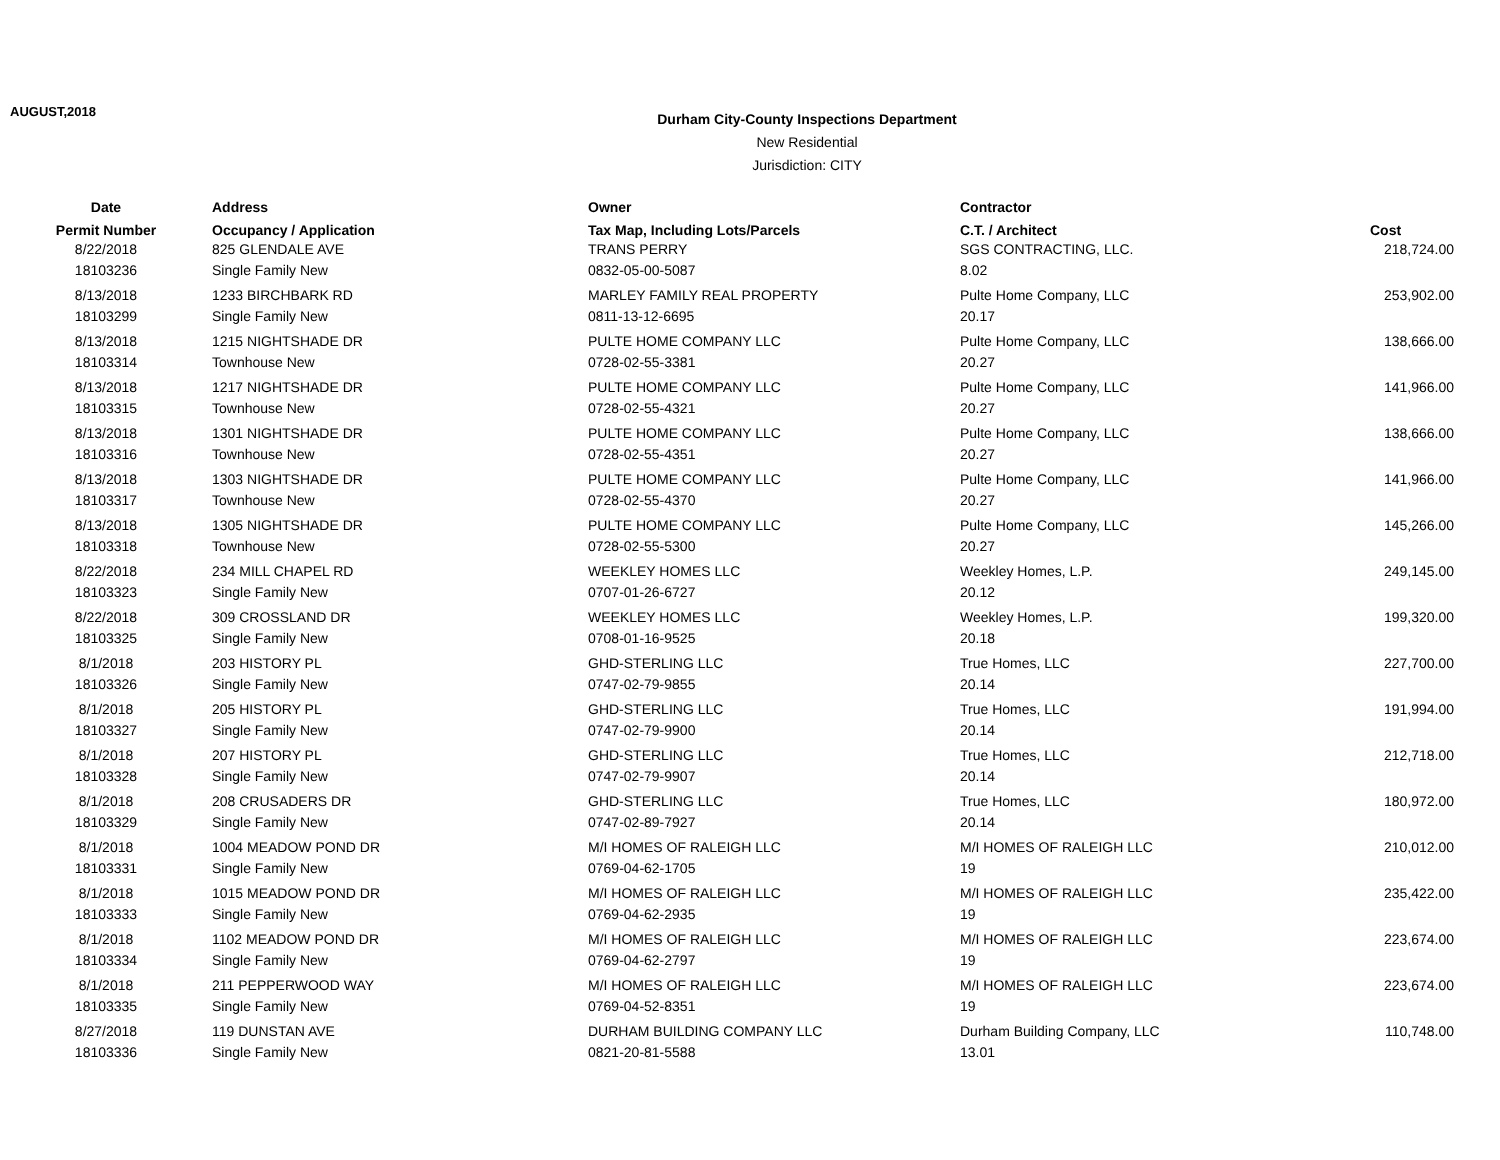AUGUST,2018
Durham City-County Inspections Department
New Residential
Jurisdiction: CITY
| Date | Address | Owner | Contractor | |
| --- | --- | --- | --- | --- |
| Permit Number | Occupancy / Application | Tax Map, Including Lots/Parcels | C.T. / Architect | Cost |
| 8/22/2018 | 825 GLENDALE AVE | TRANS PERRY | SGS CONTRACTING, LLC. | 218,724.00 |
| 18103236 | Single Family New | 0832-05-00-5087 | 8.02 | |
| 8/13/2018 | 1233 BIRCHBARK RD | MARLEY FAMILY REAL PROPERTY | Pulte Home Company, LLC | 253,902.00 |
| 18103299 | Single Family New | 0811-13-12-6695 | 20.17 | |
| 8/13/2018 | 1215 NIGHTSHADE DR | PULTE HOME COMPANY LLC | Pulte Home Company, LLC | 138,666.00 |
| 18103314 | Townhouse New | 0728-02-55-3381 | 20.27 | |
| 8/13/2018 | 1217 NIGHTSHADE DR | PULTE HOME COMPANY LLC | Pulte Home Company, LLC | 141,966.00 |
| 18103315 | Townhouse New | 0728-02-55-4321 | 20.27 | |
| 8/13/2018 | 1301 NIGHTSHADE DR | PULTE HOME COMPANY LLC | Pulte Home Company, LLC | 138,666.00 |
| 18103316 | Townhouse New | 0728-02-55-4351 | 20.27 | |
| 8/13/2018 | 1303 NIGHTSHADE DR | PULTE HOME COMPANY LLC | Pulte Home Company, LLC | 141,966.00 |
| 18103317 | Townhouse New | 0728-02-55-4370 | 20.27 | |
| 8/13/2018 | 1305 NIGHTSHADE DR | PULTE HOME COMPANY LLC | Pulte Home Company, LLC | 145,266.00 |
| 18103318 | Townhouse New | 0728-02-55-5300 | 20.27 | |
| 8/22/2018 | 234 MILL CHAPEL RD | WEEKLEY HOMES LLC | Weekley Homes, L.P. | 249,145.00 |
| 18103323 | Single Family New | 0707-01-26-6727 | 20.12 | |
| 8/22/2018 | 309 CROSSLAND DR | WEEKLEY HOMES LLC | Weekley Homes, L.P. | 199,320.00 |
| 18103325 | Single Family New | 0708-01-16-9525 | 20.18 | |
| 8/1/2018 | 203 HISTORY PL | GHD-STERLING LLC | True Homes, LLC | 227,700.00 |
| 18103326 | Single Family New | 0747-02-79-9855 | 20.14 | |
| 8/1/2018 | 205 HISTORY PL | GHD-STERLING LLC | True Homes, LLC | 191,994.00 |
| 18103327 | Single Family New | 0747-02-79-9900 | 20.14 | |
| 8/1/2018 | 207 HISTORY PL | GHD-STERLING LLC | True Homes, LLC | 212,718.00 |
| 18103328 | Single Family New | 0747-02-79-9907 | 20.14 | |
| 8/1/2018 | 208 CRUSADERS DR | GHD-STERLING LLC | True Homes, LLC | 180,972.00 |
| 18103329 | Single Family New | 0747-02-89-7927 | 20.14 | |
| 8/1/2018 | 1004 MEADOW POND DR | M/I HOMES OF RALEIGH LLC | M/I HOMES OF RALEIGH LLC | 210,012.00 |
| 18103331 | Single Family New | 0769-04-62-1705 | 19 | |
| 8/1/2018 | 1015 MEADOW POND DR | M/I HOMES OF RALEIGH LLC | M/I HOMES OF RALEIGH LLC | 235,422.00 |
| 18103333 | Single Family New | 0769-04-62-2935 | 19 | |
| 8/1/2018 | 1102 MEADOW POND DR | M/I HOMES OF RALEIGH LLC | M/I HOMES OF RALEIGH LLC | 223,674.00 |
| 18103334 | Single Family New | 0769-04-62-2797 | 19 | |
| 8/1/2018 | 211 PEPPERWOOD WAY | M/I HOMES OF RALEIGH LLC | M/I HOMES OF RALEIGH LLC | 223,674.00 |
| 18103335 | Single Family New | 0769-04-52-8351 | 19 | |
| 8/27/2018 | 119 DUNSTAN AVE | DURHAM BUILDING COMPANY LLC | Durham Building Company, LLC | 110,748.00 |
| 18103336 | Single Family New | 0821-20-81-5588 | 13.01 | |